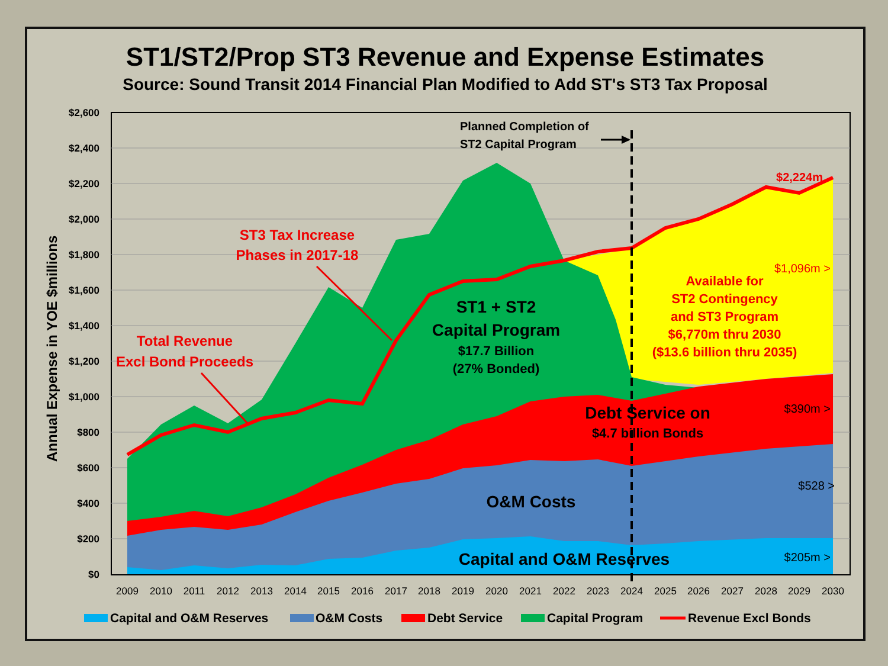ST1/ST2/Prop ST3 Revenue and Expense Estimates
Source: Sound Transit 2014 Financial Plan Modified to Add ST's ST3 Tax Proposal
$2,600
$2,400
$2,200
$2,000
$1,800
$1,600
$1,400
$1,200
$1,000
$800
$600
$400
$200
$0
2009
2010
2011
2012
2013
2014
2015
2016
2017
2018
2019
2020
2021
2022
2023
2024
2025
2026
2027
2028
2029
2030
Annual Expense in YOE $millions
Planned Completion of
ST2 Capital Program
ST3 Tax Increase
Phases in 2017-18
Total Revenue
Excl Bond Proceeds
ST1 + ST2
Capital Program
$17.7 Billion
(27% Bonded)
Debt Service on
$4.7 billion Bonds
O&M Costs
Capital and O&M Reserves
Available for
ST2 Contingency
and ST3 Program
$6,770m thru 2030
($13.6 billion thru 2035)
$2,224m
$1,096m >
$390m >
$528 >
$205m >
Capital and O&M Reserves
O&M Costs
Debt Service
Capital Program
Revenue Excl Bonds